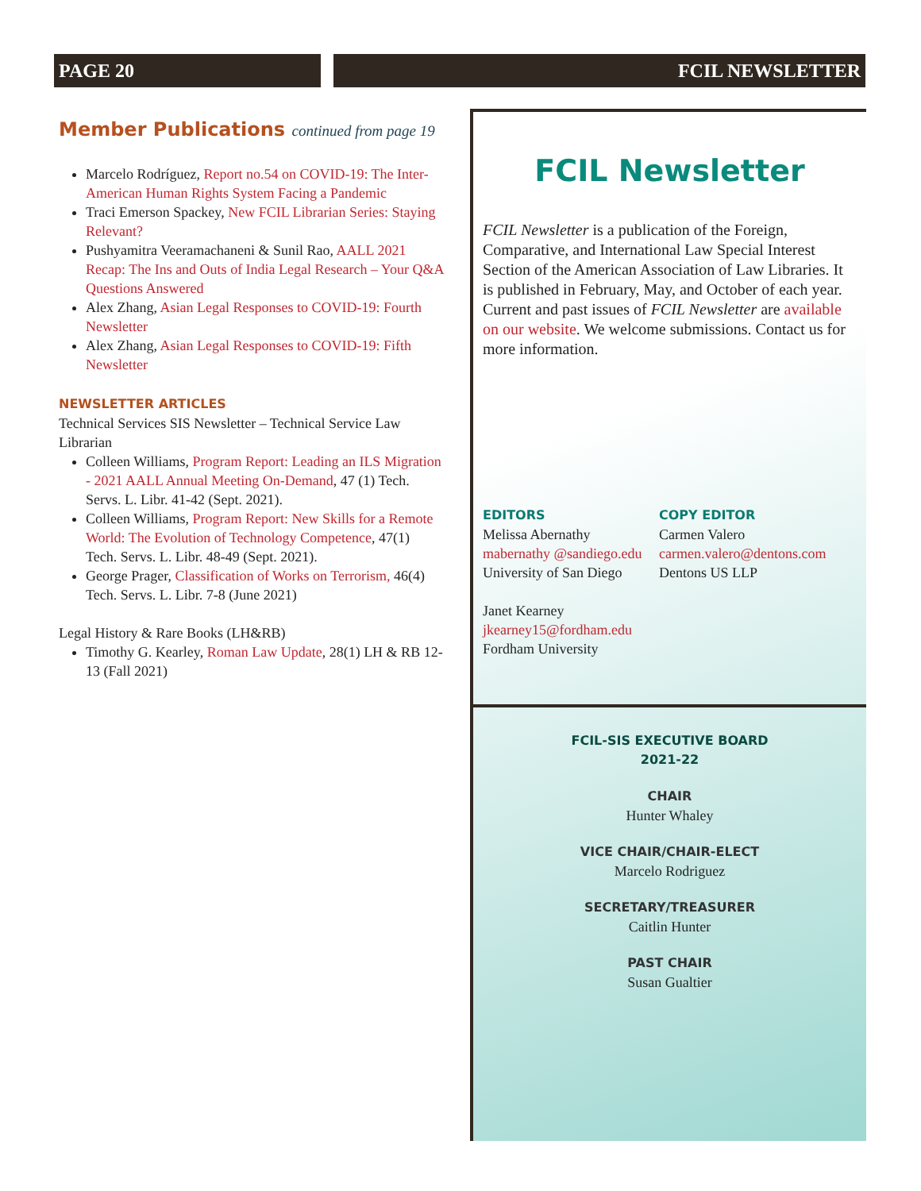PAGE 20 FCIL NEWSLETTER
Member Publications continued from page 19
Marcelo Rodríguez, Report no.54 on COVID-19: The Inter-American Human Rights System Facing a Pandemic
Traci Emerson Spackey, New FCIL Librarian Series: Staying Relevant?
Pushyamitra Veeramachaneni & Sunil Rao, AALL 2021 Recap: The Ins and Outs of India Legal Research – Your Q&A Questions Answered
Alex Zhang, Asian Legal Responses to COVID-19: Fourth Newsletter
Alex Zhang, Asian Legal Responses to COVID-19: Fifth Newsletter
NEWSLETTER ARTICLES
Technical Services SIS Newsletter – Technical Service Law Librarian
Colleen Williams, Program Report: Leading an ILS Migration - 2021 AALL Annual Meeting On-Demand, 47 (1) Tech. Servs. L. Libr. 41-42 (Sept. 2021).
Colleen Williams, Program Report: New Skills for a Remote World: The Evolution of Technology Competence, 47(1) Tech. Servs. L. Libr. 48-49 (Sept. 2021).
George Prager, Classification of Works on Terrorism, 46(4) Tech. Servs. L. Libr. 7-8 (June 2021)
Legal History & Rare Books (LH&RB)
Timothy G. Kearley, Roman Law Update, 28(1) LH & RB 12-13 (Fall 2021)
FCIL Newsletter
FCIL Newsletter is a publication of the Foreign, Comparative, and International Law Special Interest Section of the American Association of Law Libraries. It is published in February, May, and October of each year. Current and past issues of FCIL Newsletter are available on our website. We welcome submissions. Contact us for more information.
EDITORS
Melissa Abernathy
mabernathy @sandiego.edu
University of San Diego
Janet Kearney
jkearney15@fordham.edu
Fordham University
COPY EDITOR
Carmen Valero
carmen.valero@dentons.com
Dentons US LLP
FCIL-SIS EXECUTIVE BOARD
2021-22
CHAIR
Hunter Whaley
VICE CHAIR/CHAIR-ELECT
Marcelo Rodriguez
SECRETARY/TREASURER
Caitlin Hunter
PAST CHAIR
Susan Gualtier